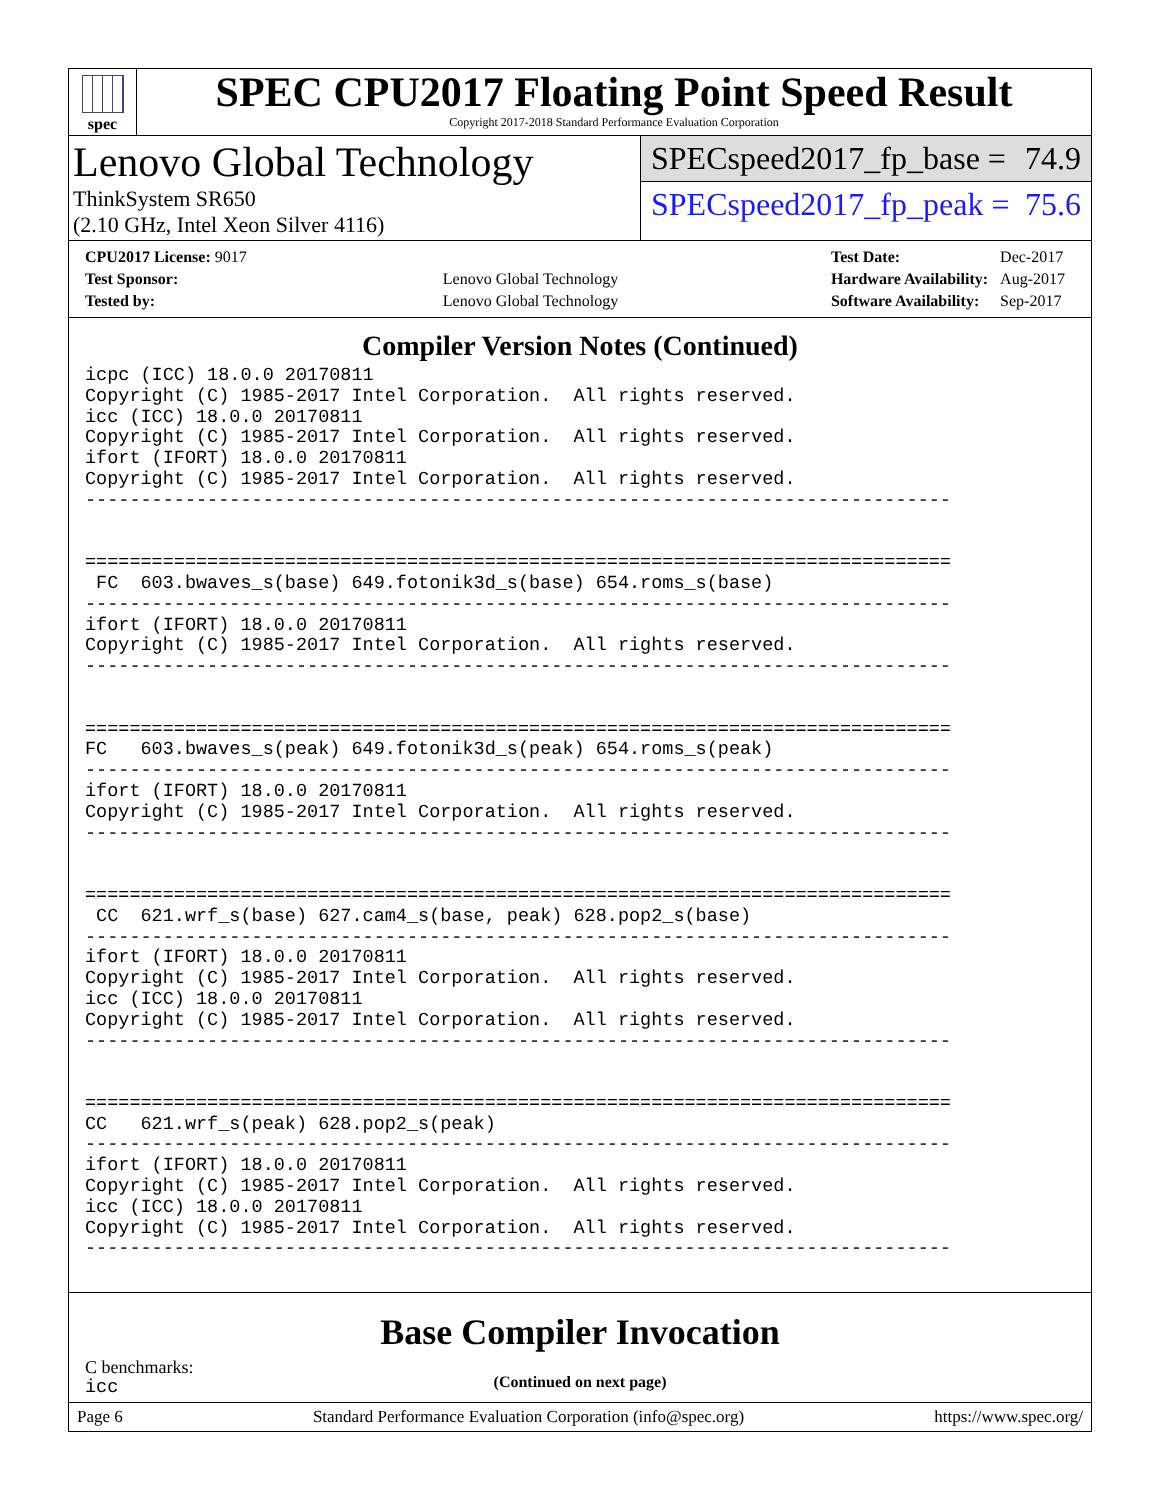spec
SPEC CPU2017 Floating Point Speed Result
Copyright 2017-2018 Standard Performance Evaluation Corporation
Lenovo Global Technology
ThinkSystem SR650
(2.10 GHz, Intel Xeon Silver 4116)
SPECspeed2017_fp_base = 74.9
SPECspeed2017_fp_peak = 75.6
| CPU2017 License: 9017 | |
| Test Sponsor: | Lenovo Global Technology |
| Tested by: | Lenovo Global Technology |
| Test Date: | Dec-2017 |
| Hardware Availability: | Aug-2017 |
| Software Availability: | Sep-2017 |
Compiler Version Notes (Continued)
icpc (ICC) 18.0.0 20170811
Copyright (C) 1985-2017 Intel Corporation.  All rights reserved.
icc (ICC) 18.0.0 20170811
Copyright (C) 1985-2017 Intel Corporation.  All rights reserved.
ifort (IFORT) 18.0.0 20170811
Copyright (C) 1985-2017 Intel Corporation.  All rights reserved.
------------------------------------------------------------------------------


==============================================================================
 FC  603.bwaves_s(base) 649.fotonik3d_s(base) 654.roms_s(base)
------------------------------------------------------------------------------
ifort (IFORT) 18.0.0 20170811
Copyright (C) 1985-2017 Intel Corporation.  All rights reserved.
------------------------------------------------------------------------------


==============================================================================
FC   603.bwaves_s(peak) 649.fotonik3d_s(peak) 654.roms_s(peak)
------------------------------------------------------------------------------
ifort (IFORT) 18.0.0 20170811
Copyright (C) 1985-2017 Intel Corporation.  All rights reserved.
------------------------------------------------------------------------------


==============================================================================
 CC  621.wrf_s(base) 627.cam4_s(base, peak) 628.pop2_s(base)
------------------------------------------------------------------------------
ifort (IFORT) 18.0.0 20170811
Copyright (C) 1985-2017 Intel Corporation.  All rights reserved.
icc (ICC) 18.0.0 20170811
Copyright (C) 1985-2017 Intel Corporation.  All rights reserved.
------------------------------------------------------------------------------


==============================================================================
CC   621.wrf_s(peak) 628.pop2_s(peak)
------------------------------------------------------------------------------
ifort (IFORT) 18.0.0 20170811
Copyright (C) 1985-2017 Intel Corporation.  All rights reserved.
icc (ICC) 18.0.0 20170811
Copyright (C) 1985-2017 Intel Corporation.  All rights reserved.
------------------------------------------------------------------------------
Base Compiler Invocation
C benchmarks:
icc
(Continued on next page)
Page 6 Standard Performance Evaluation Corporation (info@spec.org) https://www.spec.org/